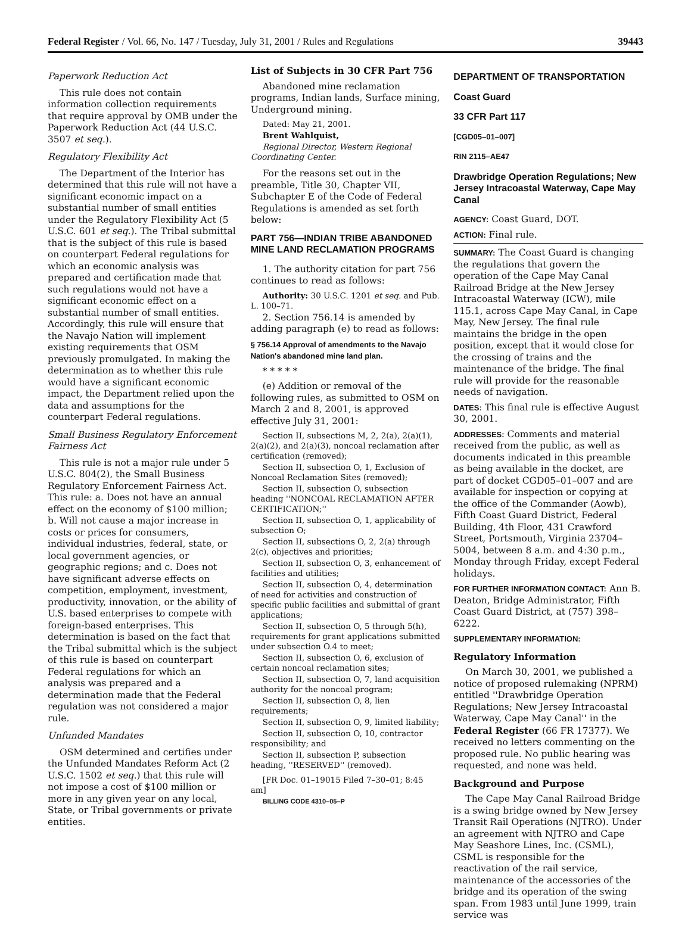Federal Register / Vol. 66, No. 147 / Tuesday, July 31, 2001 / Rules and Regulations 39443
Paperwork Reduction Act
This rule does not contain information collection requirements that require approval by OMB under the Paperwork Reduction Act (44 U.S.C. 3507 et seq.).
Regulatory Flexibility Act
The Department of the Interior has determined that this rule will not have a significant economic impact on a substantial number of small entities under the Regulatory Flexibility Act (5 U.S.C. 601 et seq.). The Tribal submittal that is the subject of this rule is based on counterpart Federal regulations for which an economic analysis was prepared and certification made that such regulations would not have a significant economic effect on a substantial number of small entities. Accordingly, this rule will ensure that the Navajo Nation will implement existing requirements that OSM previously promulgated. In making the determination as to whether this rule would have a significant economic impact, the Department relied upon the data and assumptions for the counterpart Federal regulations.
Small Business Regulatory Enforcement Fairness Act
This rule is not a major rule under 5 U.S.C. 804(2), the Small Business Regulatory Enforcement Fairness Act. This rule: a. Does not have an annual effect on the economy of $100 million; b. Will not cause a major increase in costs or prices for consumers, individual industries, federal, state, or local government agencies, or geographic regions; and c. Does not have significant adverse effects on competition, employment, investment, productivity, innovation, or the ability of U.S. based enterprises to compete with foreign-based enterprises. This determination is based on the fact that the Tribal submittal which is the subject of this rule is based on counterpart Federal regulations for which an analysis was prepared and a determination made that the Federal regulation was not considered a major rule.
Unfunded Mandates
OSM determined and certifies under the Unfunded Mandates Reform Act (2 U.S.C. 1502 et seq.) that this rule will not impose a cost of $100 million or more in any given year on any local, State, or Tribal governments or private entities.
List of Subjects in 30 CFR Part 756
Abandoned mine reclamation programs, Indian lands, Surface mining, Underground mining.
Dated: May 21, 2001.
Brent Wahlquist,
Regional Director, Western Regional Coordinating Center.
For the reasons set out in the preamble, Title 30, Chapter VII, Subchapter E of the Code of Federal Regulations is amended as set forth below:
PART 756—INDIAN TRIBE ABANDONED MINE LAND RECLAMATION PROGRAMS
1. The authority citation for part 756 continues to read as follows:
Authority: 30 U.S.C. 1201 et seq. and Pub. L. 100–71.
2. Section 756.14 is amended by adding paragraph (e) to read as follows:
§ 756.14 Approval of amendments to the Navajo Nation's abandoned mine land plan.
* * * * *
(e) Addition or removal of the following rules, as submitted to OSM on March 2 and 8, 2001, is approved effective July 31, 2001:
Section II, subsections M, 2, 2(a), 2(a)(1), 2(a)(2), and 2(a)(3), noncoal reclamation after certification (removed);
Section II, subsection O, 1, Exclusion of Noncoal Reclamation Sites (removed);
Section II, subsection O, subsection heading ''NONCOAL RECLAMATION AFTER CERTIFICATION;''
Section II, subsection O, 1, applicability of subsection O;
Section II, subsections O, 2, 2(a) through 2(c), objectives and priorities;
Section II, subsection O, 3, enhancement of facilities and utilities;
Section II, subsection O, 4, determination of need for activities and construction of specific public facilities and submittal of grant applications;
Section II, subsection O, 5 through 5(h), requirements for grant applications submitted under subsection O.4 to meet;
Section II, subsection O, 6, exclusion of certain noncoal reclamation sites;
Section II, subsection O, 7, land acquisition authority for the noncoal program;
Section II, subsection O, 8, lien requirements;
Section II, subsection O, 9, limited liability;
Section II, subsection O, 10, contractor responsibility; and
Section II, subsection P, subsection heading, ''RESERVED'' (removed).
[FR Doc. 01–19015 Filed 7–30–01; 8:45 am]
BILLING CODE 4310–05–P
DEPARTMENT OF TRANSPORTATION
Coast Guard
33 CFR Part 117
[CGD05–01–007]
RIN 2115–AE47
Drawbridge Operation Regulations; New Jersey Intracoastal Waterway, Cape May Canal
AGENCY: Coast Guard, DOT.
ACTION: Final rule.
SUMMARY: The Coast Guard is changing the regulations that govern the operation of the Cape May Canal Railroad Bridge at the New Jersey Intracoastal Waterway (ICW), mile 115.1, across Cape May Canal, in Cape May, New Jersey. The final rule maintains the bridge in the open position, except that it would close for the crossing of trains and the maintenance of the bridge. The final rule will provide for the reasonable needs of navigation.
DATES: This final rule is effective August 30, 2001.
ADDRESSES: Comments and material received from the public, as well as documents indicated in this preamble as being available in the docket, are part of docket CGD05–01–007 and are available for inspection or copying at the office of the Commander (Aowb), Fifth Coast Guard District, Federal Building, 4th Floor, 431 Crawford Street, Portsmouth, Virginia 23704–5004, between 8 a.m. and 4:30 p.m., Monday through Friday, except Federal holidays.
FOR FURTHER INFORMATION CONTACT: Ann B. Deaton, Bridge Administrator, Fifth Coast Guard District, at (757) 398–6222.
SUPPLEMENTARY INFORMATION:
Regulatory Information
On March 30, 2001, we published a notice of proposed rulemaking (NPRM) entitled ''Drawbridge Operation Regulations; New Jersey Intracoastal Waterway, Cape May Canal'' in the Federal Register (66 FR 17377). We received no letters commenting on the proposed rule. No public hearing was requested, and none was held.
Background and Purpose
The Cape May Canal Railroad Bridge is a swing bridge owned by New Jersey Transit Rail Operations (NJTRO). Under an agreement with NJTRO and Cape May Seashore Lines, Inc. (CSML), CSML is responsible for the reactivation of the rail service, maintenance of the accessories of the bridge and its operation of the swing span. From 1983 until June 1999, train service was